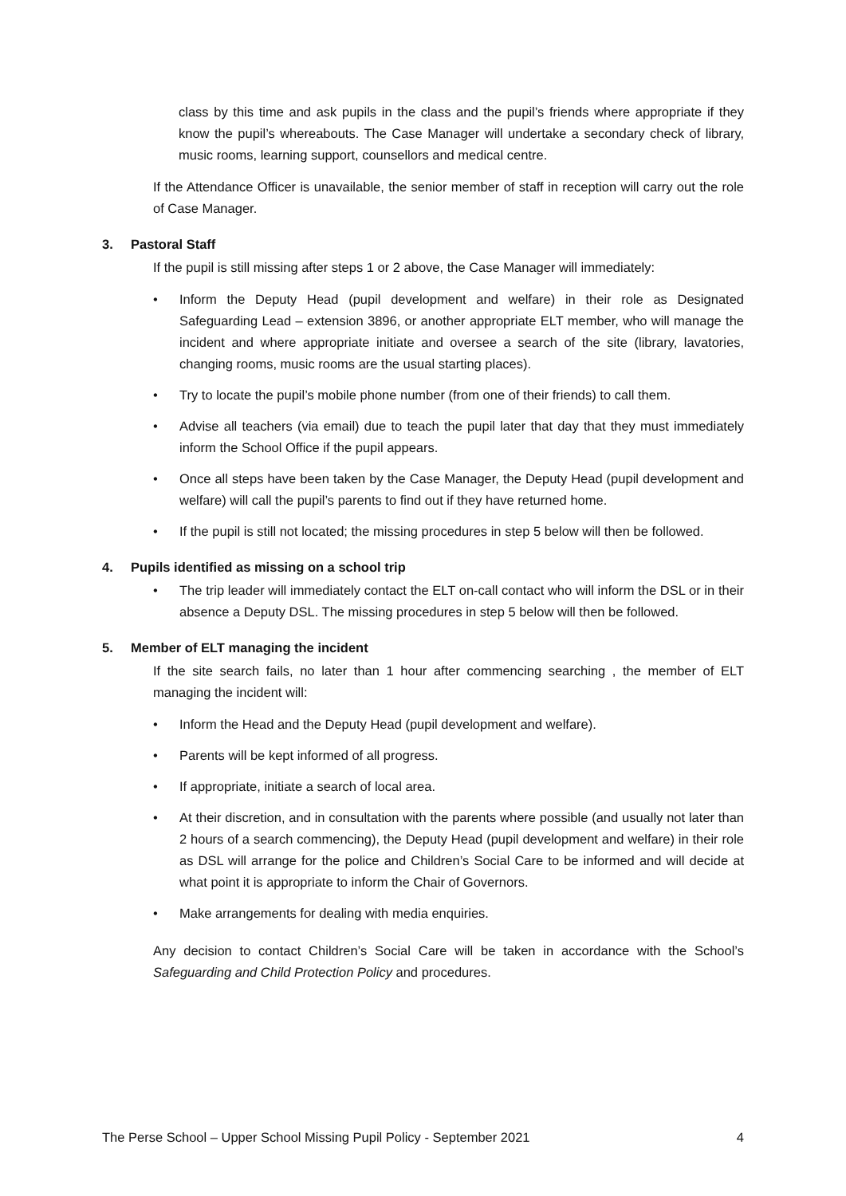class by this time and ask pupils in the class and the pupil’s friends where appropriate if they know the pupil’s whereabouts. The Case Manager will undertake a secondary check of library, music rooms, learning support, counsellors and medical centre.
If the Attendance Officer is unavailable, the senior member of staff in reception will carry out the role of Case Manager.
3. Pastoral Staff
If the pupil is still missing after steps 1 or 2 above, the Case Manager will immediately:
• Inform the Deputy Head (pupil development and welfare) in their role as Designated Safeguarding Lead – extension 3896, or another appropriate ELT member, who will manage the incident and where appropriate initiate and oversee a search of the site (library, lavatories, changing rooms, music rooms are the usual starting places).
• Try to locate the pupil’s mobile phone number (from one of their friends) to call them.
• Advise all teachers (via email) due to teach the pupil later that day that they must immediately inform the School Office if the pupil appears.
• Once all steps have been taken by the Case Manager, the Deputy Head (pupil development and welfare) will call the pupil’s parents to find out if they have returned home.
• If the pupil is still not located; the missing procedures in step 5 below will then be followed.
4. Pupils identified as missing on a school trip
• The trip leader will immediately contact the ELT on-call contact who will inform the DSL or in their absence a Deputy DSL. The missing procedures in step 5 below will then be followed.
5. Member of ELT managing the incident
If the site search fails, no later than 1 hour after commencing searching , the member of ELT managing the incident will:
• Inform the Head and the Deputy Head (pupil development and welfare).
• Parents will be kept informed of all progress.
• If appropriate, initiate a search of local area.
• At their discretion, and in consultation with the parents where possible (and usually not later than 2 hours of a search commencing), the Deputy Head (pupil development and welfare) in their role as DSL will arrange for the police and Children’s Social Care to be informed and will decide at what point it is appropriate to inform the Chair of Governors.
• Make arrangements for dealing with media enquiries.
Any decision to contact Children’s Social Care will be taken in accordance with the School’s Safeguarding and Child Protection Policy and procedures.
The Perse School – Upper School Missing Pupil Policy - September 2021 4